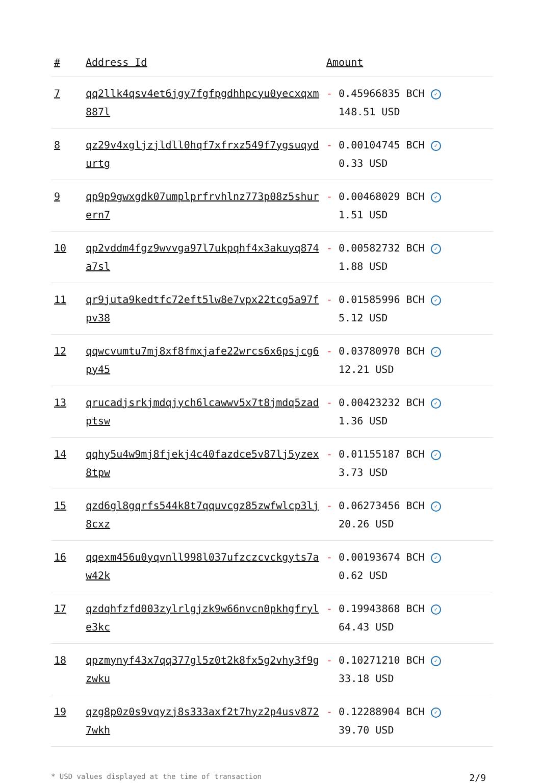| # | Address Id | Amount |
| --- | --- | --- |
| 7 | qq2llk4qsv4et6jgy7fgfpgdhhpcyu0yecxqxm887l | - 0.45966835 BCH ✓ 148.51 USD |
| 8 | qz29v4xgljzjldll0hqf7xfrxz549f7ygsuqydurtg | - 0.00104745 BCH ✓ 0.33 USD |
| 9 | qp9p9gwxgdk07umplprfrvhlnz773p08z5shurern7 | - 0.00468029 BCH ✓ 1.51 USD |
| 10 | qp2vddm4fgz9wvvga97l7ukpqhf4x3akuyq874a7sl | - 0.00582732 BCH ✓ 1.88 USD |
| 11 | qr9juta9kedtfc72eft5lw8e7vpx22tcg5a97fpv38 | - 0.01585996 BCH ✓ 5.12 USD |
| 12 | qqwcvumtu7mj8xf8fmxjafe22wrcs6x6psjcg6py45 | - 0.03780970 BCH ✓ 12.21 USD |
| 13 | qrucadjsrkjmdqjych6lcawwv5x7t8jmdq5zadptsw | - 0.00423232 BCH ✓ 1.36 USD |
| 14 | qqhy5u4w9mj8fjekj4c40fazdce5v87lj5yzex8tpw | - 0.01155187 BCH ✓ 3.73 USD |
| 15 | qzd6gl8gqrfs544k8t7qquvcgz85zwfwlcp3lj8cxz | - 0.06273456 BCH ✓ 20.26 USD |
| 16 | qqexm456u0yqvnll998l037ufzczcvckgyts7aw42k | - 0.00193674 BCH ✓ 0.62 USD |
| 17 | qzdqhfzfd003zylrlgjzk9w66nvcn0pkhgfryle3kc | - 0.19943868 BCH ✓ 64.43 USD |
| 18 | qpzmynyf43x7qq377gl5z0t2k8fx5g2vhy3f9gzwku | - 0.10271210 BCH ✓ 33.18 USD |
| 19 | qzg8p0z0s9vqyzj8s333axf2t7hyz2p4usv8727wkh | - 0.12288904 BCH ✓ 39.70 USD |
* USD values displayed at the time of transaction 2/9